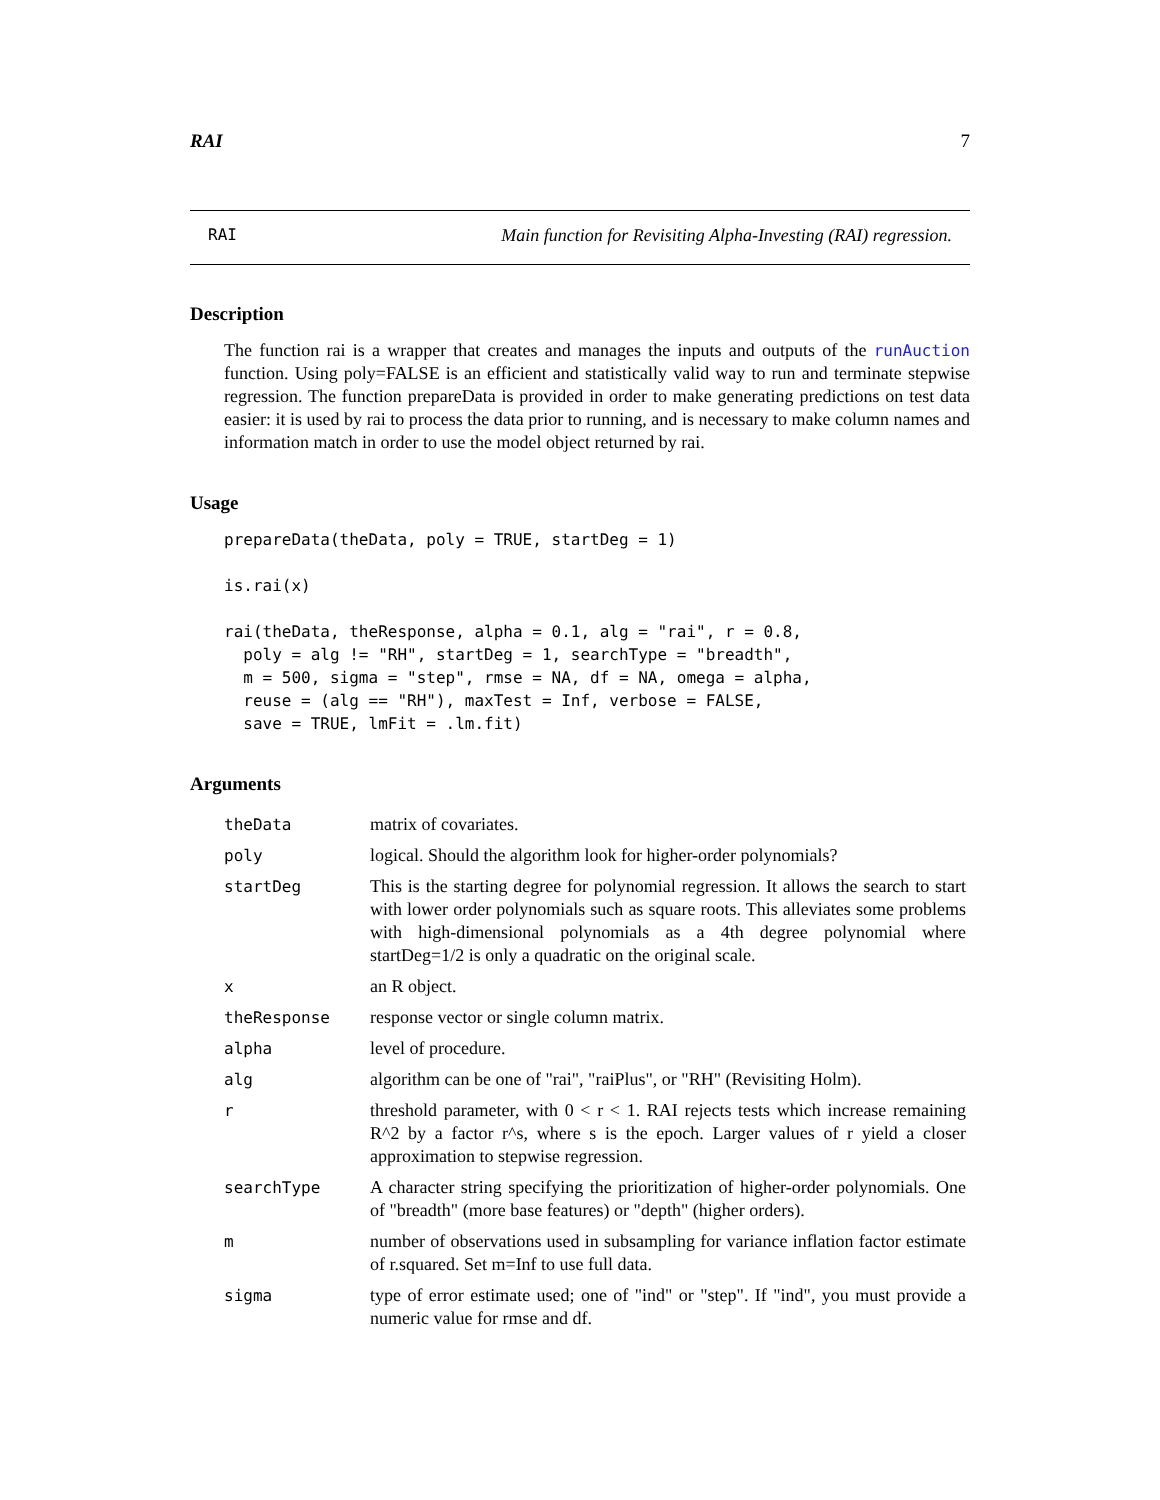RAI 7
RAI Main function for Revisiting Alpha-Investing (RAI) regression.
Description
The function rai is a wrapper that creates and manages the inputs and outputs of the runAuction function. Using poly=FALSE is an efficient and statistically valid way to run and terminate stepwise regression. The function prepareData is provided in order to make generating predictions on test data easier: it is used by rai to process the data prior to running, and is necessary to make column names and information match in order to use the model object returned by rai.
Usage
prepareData(theData, poly = TRUE, startDeg = 1)

is.rai(x)

rai(theData, theResponse, alpha = 0.1, alg = "rai", r = 0.8,
  poly = alg != "RH", startDeg = 1, searchType = "breadth",
  m = 500, sigma = "step", rmse = NA, df = NA, omega = alpha,
  reuse = (alg == "RH"), maxTest = Inf, verbose = FALSE,
  save = TRUE, lmFit = .lm.fit)
Arguments
| theData | matrix of covariates. |
| poly | logical. Should the algorithm look for higher-order polynomials? |
| startDeg | This is the starting degree for polynomial regression. It allows the search to start with lower order polynomials such as square roots. This alleviates some problems with high-dimensional polynomials as a 4th degree polynomial where startDeg=1/2 is only a quadratic on the original scale. |
| x | an R object. |
| theResponse | response vector or single column matrix. |
| alpha | level of procedure. |
| alg | algorithm can be one of "rai", "raiPlus", or "RH" (Revisiting Holm). |
| r | threshold parameter, with 0 < r < 1. RAI rejects tests which increase remaining R^2 by a factor r^s, where s is the epoch. Larger values of r yield a closer approximation to stepwise regression. |
| searchType | A character string specifying the prioritization of higher-order polynomials. One of "breadth" (more base features) or "depth" (higher orders). |
| m | number of observations used in subsampling for variance inflation factor estimate of r.squared. Set m=Inf to use full data. |
| sigma | type of error estimate used; one of "ind" or "step". If "ind", you must provide a numeric value for rmse and df. |